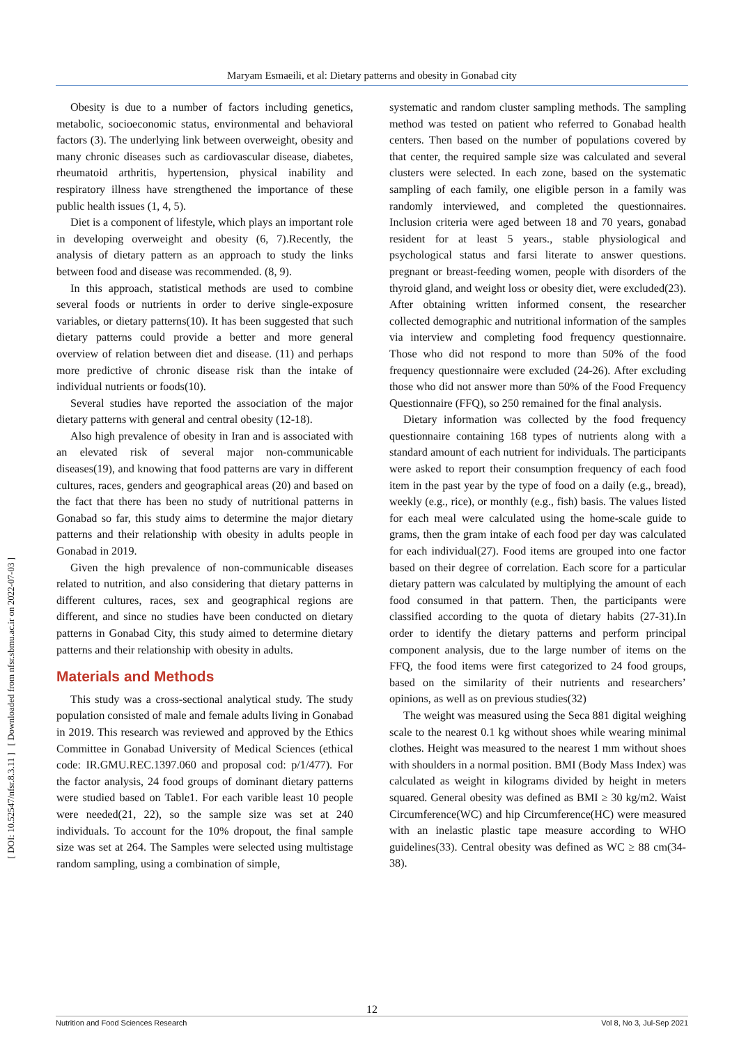Maryam Esmaeili, et al: Dietary patterns and obesity in Gonabad city
[ DOI: 10.52547/nfsr.8.3.11 ] [ Downloaded from nfsr.sbmu.ac.ir on 2022-07-03 ]
Obesity is due to a number of factors including genetics, metabolic, socioeconomic status, environmental and behavioral factors (3). The underlying link between overweight, obesity and many chronic diseases such as cardiovascular disease, diabetes, rheumatoid arthritis, hypertension, physical inability and respiratory illness have strengthened the importance of these public health issues (1, 4, 5).
Diet is a component of lifestyle, which plays an important role in developing overweight and obesity (6, 7).Recently, the analysis of dietary pattern as an approach to study the links between food and disease was recommended. (8, 9).
In this approach, statistical methods are used to combine several foods or nutrients in order to derive single-exposure variables, or dietary patterns(10). It has been suggested that such dietary patterns could provide a better and more general overview of relation between diet and disease. (11) and perhaps more predictive of chronic disease risk than the intake of individual nutrients or foods(10).
Several studies have reported the association of the major dietary patterns with general and central obesity (12-18).
Also high prevalence of obesity in Iran and is associated with an elevated risk of several major non-communicable diseases(19), and knowing that food patterns are vary in different cultures, races, genders and geographical areas (20) and based on the fact that there has been no study of nutritional patterns in Gonabad so far, this study aims to determine the major dietary patterns and their relationship with obesity in adults people in Gonabad in 2019.
Given the high prevalence of non-communicable diseases related to nutrition, and also considering that dietary patterns in different cultures, races, sex and geographical regions are different, and since no studies have been conducted on dietary patterns in Gonabad City, this study aimed to determine dietary patterns and their relationship with obesity in adults.
Materials and Methods
This study was a cross-sectional analytical study. The study population consisted of male and female adults living in Gonabad in 2019. This research was reviewed and approved by the Ethics Committee in Gonabad University of Medical Sciences (ethical code: IR.GMU.REC.1397.060 and proposal cod: p/1/477). For the factor analysis, 24 food groups of dominant dietary patterns were studied based on Table1. For each varible least 10 people were needed(21, 22), so the sample size was set at 240 individuals. To account for the 10% dropout, the final sample size was set at 264. The Samples were selected using multistage random sampling, using a combination of simple,
systematic and random cluster sampling methods. The sampling method was tested on patient who referred to Gonabad health centers. Then based on the number of populations covered by that center, the required sample size was calculated and several clusters were selected. In each zone, based on the systematic sampling of each family, one eligible person in a family was randomly interviewed, and completed the questionnaires. Inclusion criteria were aged between 18 and 70 years, gonabad resident for at least 5 years., stable physiological and psychological status and farsi literate to answer questions. pregnant or breast-feeding women, people with disorders of the thyroid gland, and weight loss or obesity diet, were excluded(23). After obtaining written informed consent, the researcher collected demographic and nutritional information of the samples via interview and completing food frequency questionnaire. Those who did not respond to more than 50% of the food frequency questionnaire were excluded (24-26). After excluding those who did not answer more than 50% of the Food Frequency Questionnaire (FFQ), so 250 remained for the final analysis.
Dietary information was collected by the food frequency questionnaire containing 168 types of nutrients along with a standard amount of each nutrient for individuals. The participants were asked to report their consumption frequency of each food item in the past year by the type of food on a daily (e.g., bread), weekly (e.g., rice), or monthly (e.g., fish) basis. The values listed for each meal were calculated using the home-scale guide to grams, then the gram intake of each food per day was calculated for each individual(27). Food items are grouped into one factor based on their degree of correlation. Each score for a particular dietary pattern was calculated by multiplying the amount of each food consumed in that pattern. Then, the participants were classified according to the quota of dietary habits (27-31).In order to identify the dietary patterns and perform principal component analysis, due to the large number of items on the FFQ, the food items were first categorized to 24 food groups, based on the similarity of their nutrients and researchers’ opinions, as well as on previous studies(32)
The weight was measured using the Seca 881 digital weighing scale to the nearest 0.1 kg without shoes while wearing minimal clothes. Height was measured to the nearest 1 mm without shoes with shoulders in a normal position. BMI (Body Mass Index) was calculated as weight in kilograms divided by height in meters squared. General obesity was defined as BMI ≥ 30 kg/m2. Waist Circumference(WC) and hip Circumference(HC) were measured with an inelastic plastic tape measure according to WHO guidelines(33). Central obesity was defined as WC ≥ 88 cm(34-38).
12
Nutrition and Food Sciences Research Vol 8, No 3, Jul-Sep 2021